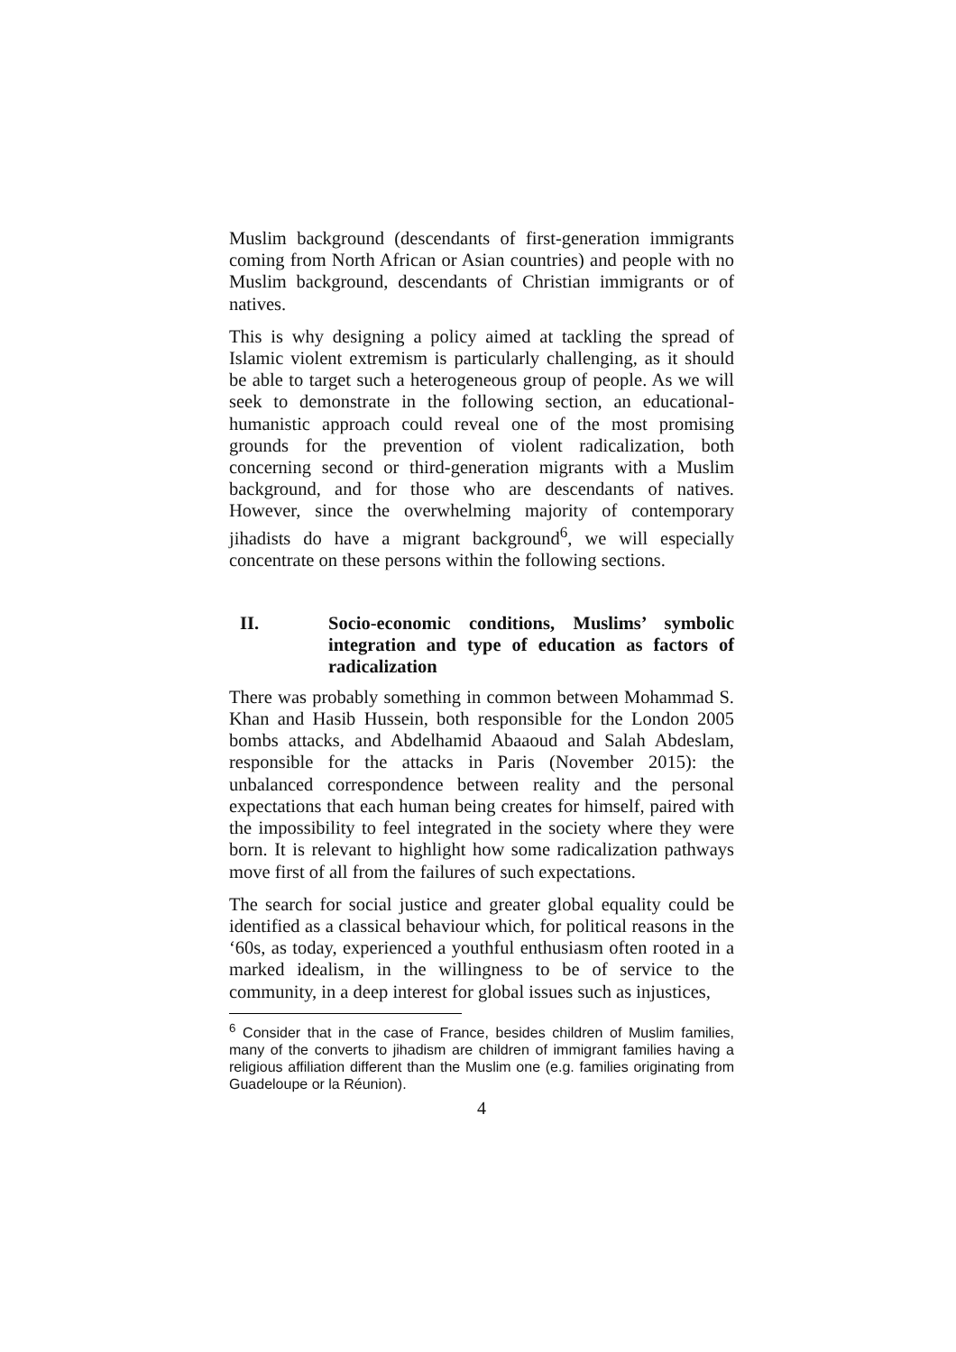Muslim background (descendants of first-generation immigrants coming from North African or Asian countries) and people with no Muslim background, descendants of Christian immigrants or of natives.
This is why designing a policy aimed at tackling the spread of Islamic violent extremism is particularly challenging, as it should be able to target such a heterogeneous group of people. As we will seek to demonstrate in the following section, an educational-humanistic approach could reveal one of the most promising grounds for the prevention of violent radicalization, both concerning second or third-generation migrants with a Muslim background, and for those who are descendants of natives. However, since the overwhelming majority of contemporary jihadists do have a migrant background<sup>6</sup>, we will especially concentrate on these persons within the following sections.
II. Socio-economic conditions, Muslims’ symbolic integration and type of education as factors of radicalization
There was probably something in common between Mohammad S. Khan and Hasib Hussein, both responsible for the London 2005 bombs attacks, and Abdelhamid Abaaoud and Salah Abdeslam, responsible for the attacks in Paris (November 2015): the unbalanced correspondence between reality and the personal expectations that each human being creates for himself, paired with the impossibility to feel integrated in the society where they were born. It is relevant to highlight how some radicalization pathways move first of all from the failures of such expectations.
The search for social justice and greater global equality could be identified as a classical behaviour which, for political reasons in the ‘60s, as today, experienced a youthful enthusiasm often rooted in a marked idealism, in the willingness to be of service to the community, in a deep interest for global issues such as injustices,
<sup>6</sup> Consider that in the case of France, besides children of Muslim families, many of the converts to jihadism are children of immigrant families having a religious affiliation different than the Muslim one (e.g. families originating from Guadeloupe or la Réunion).
4